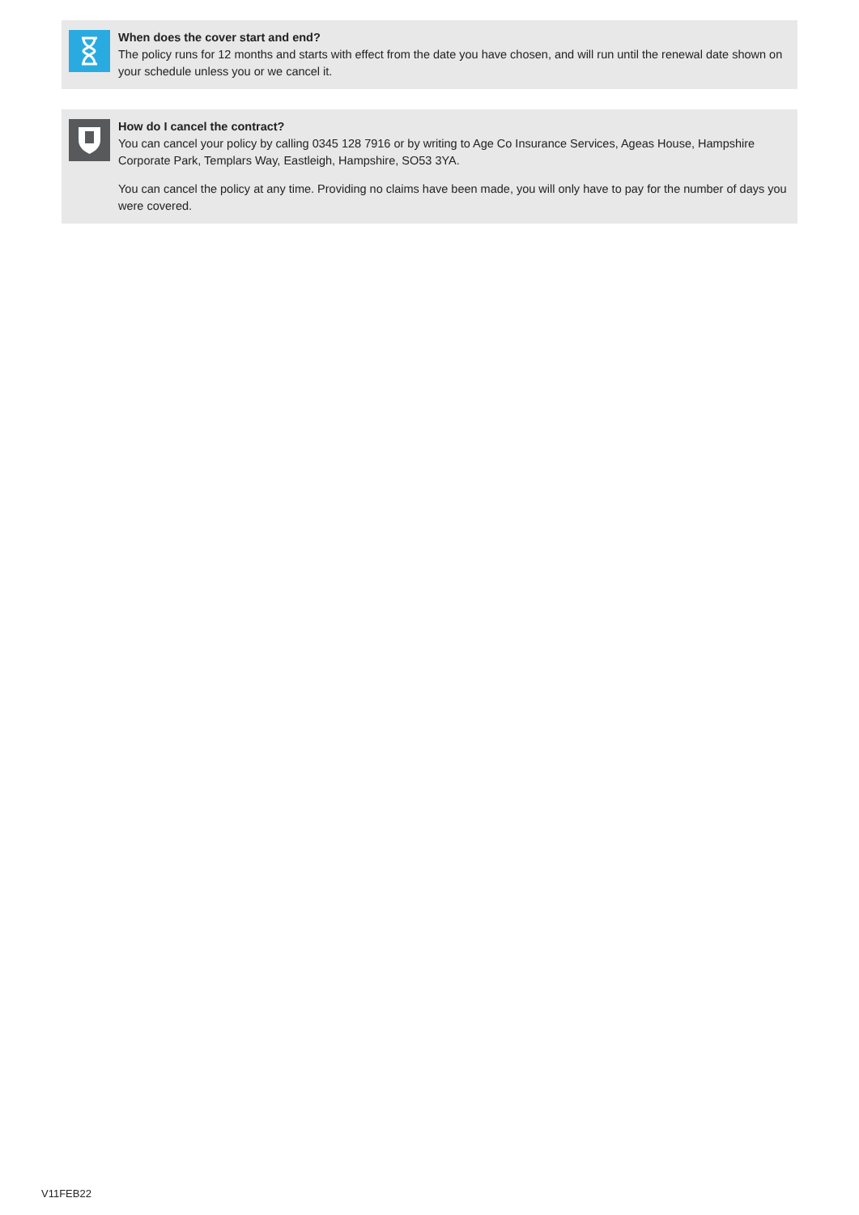When does the cover start and end?
The policy runs for 12 months and starts with effect from the date you have chosen, and will run until the renewal date shown on your schedule unless you or we cancel it.
How do I cancel the contract?
You can cancel your policy by calling 0345 128 7916 or by writing to Age Co Insurance Services, Ageas House, Hampshire Corporate Park, Templars Way, Eastleigh, Hampshire, SO53 3YA.
You can cancel the policy at any time. Providing no claims have been made, you will only have to pay for the number of days you were covered.
V11FEB22